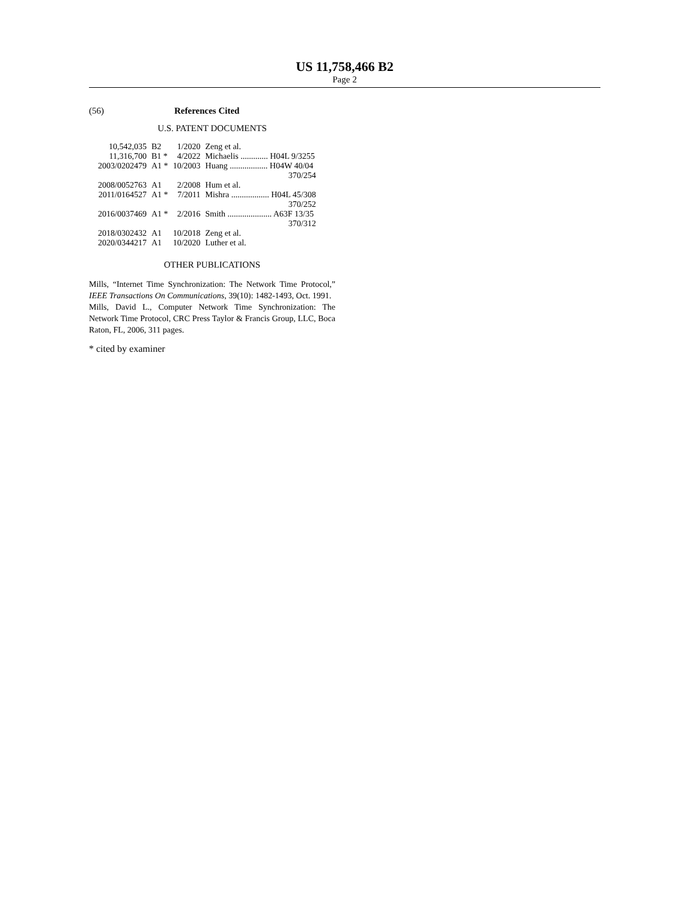US 11,758,466 B2
Page 2
(56) References Cited
U.S. PATENT DOCUMENTS
| 10,542,035 | B2 | 1/2020 | Zeng et al. |
| 11,316,700 | B1 * | 4/2022 | Michaelis ............. H04L 9/3255 |
| 2003/0202479 | A1 * | 10/2003 | Huang .................. H04W 40/04 370/254 |
| 2008/0052763 | A1 | 2/2008 | Hum et al. |
| 2011/0164527 | A1 * | 7/2011 | Mishra .................. H04L 45/308 370/252 |
| 2016/0037469 | A1 * | 2/2016 | Smith ..................... A63F 13/35 370/312 |
| 2018/0302432 | A1 | 10/2018 | Zeng et al. |
| 2020/0344217 | A1 | 10/2020 | Luther et al. |
OTHER PUBLICATIONS
Mills, “Internet Time Synchronization: The Network Time Protocol,” IEEE Transactions On Communications, 39(10): 1482-1493, Oct. 1991.
Mills, David L., Computer Network Time Synchronization: The Network Time Protocol, CRC Press Taylor & Francis Group, LLC, Boca Raton, FL, 2006, 311 pages.
* cited by examiner